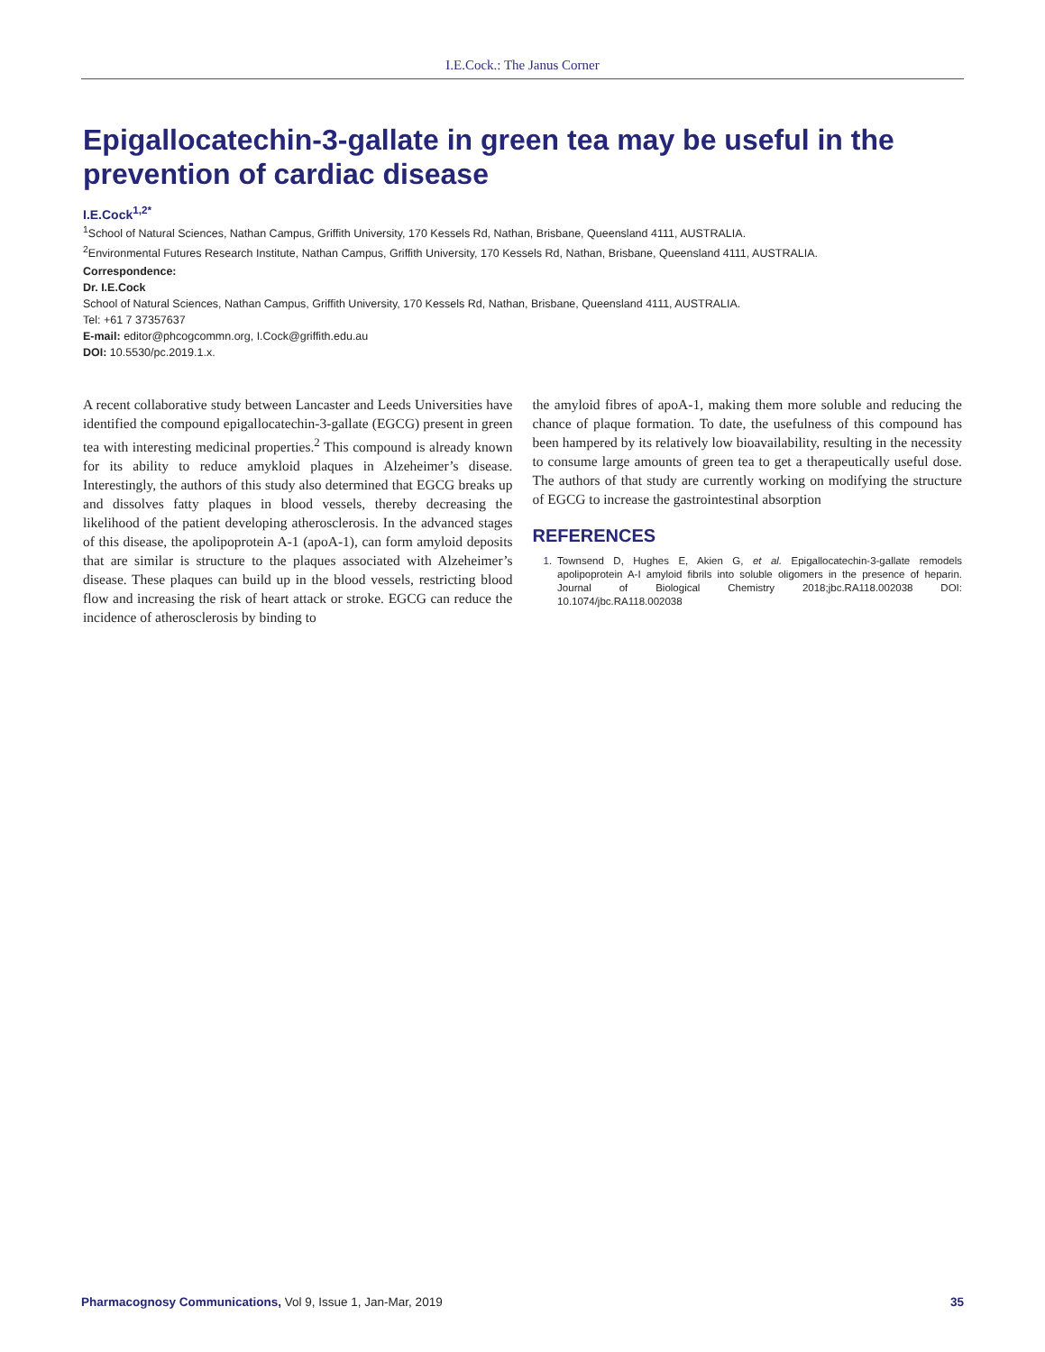I.E.Cock.: The Janus Corner
Epigallocatechin-3-gallate in green tea may be useful in the prevention of cardiac disease
I.E.Cock<sup>1,2*</sup>
<sup>1</sup> School of Natural Sciences, Nathan Campus, Griffith University, 170 Kessels Rd, Nathan, Brisbane, Queensland 4111, AUSTRALIA.
<sup>2</sup> Environmental Futures Research Institute, Nathan Campus, Griffith University, 170 Kessels Rd, Nathan, Brisbane, Queensland 4111, AUSTRALIA.
Correspondence:
Dr. I.E.Cock
School of Natural Sciences, Nathan Campus, Griffith University, 170 Kessels Rd, Nathan, Brisbane, Queensland 4111, AUSTRALIA.
Tel: +61 7 37357637
E-mail: editor@phcogcommn.org, I.Cock@griffith.edu.au
DOI: 10.5530/pc.2019.1.x.
A recent collaborative study between Lancaster and Leeds Universities have identified the compound epigallocatechin-3-gallate (EGCG) present in green tea with interesting medicinal properties.<sup>2</sup> This compound is already known for its ability to reduce amykloid plaques in Alzeheimer’s disease. Interestingly, the authors of this study also determined that EGCG breaks up and dissolves fatty plaques in blood vessels, thereby decreasing the likelihood of the patient developing atherosclerosis. In the advanced stages of this disease, the apolipoprotein A-1 (apoA-1), can form amyloid deposits that are similar is structure to the plaques associ­ated with Alzeheimer’s disease. These plaques can build up in the blood vessels, restricting blood flow and increasing the risk of heart attack or stroke. EGCG can reduce the incidence of atherosclerosis by binding to
the amyloid fibres of apoA-1, making them more soluble and reducing the chance of plaque formation. To date, the usefulness of this compound has been hampered by its relatively low bioavailability, resulting in the necessity to consume large amounts of green tea to get a therapeutically useful dose. The authors of that study are currently working on modifying the structure of EGCG to increase the gastrointestinal absorption
REFERENCES
1. Townsend D, Hughes E, Akien G, et al. Epigallocatechin-3-gallate remodels apolipoprotein A-I amyloid fibrils into soluble oligomers in the presence of heparin. Journal of Biological Chemistry 2018;jbc.RA118.002038 DOI: 10.1074/jbc.RA118.002038
Pharmacognosy Communications, Vol 9, Issue 1, Jan-Mar, 2019 35